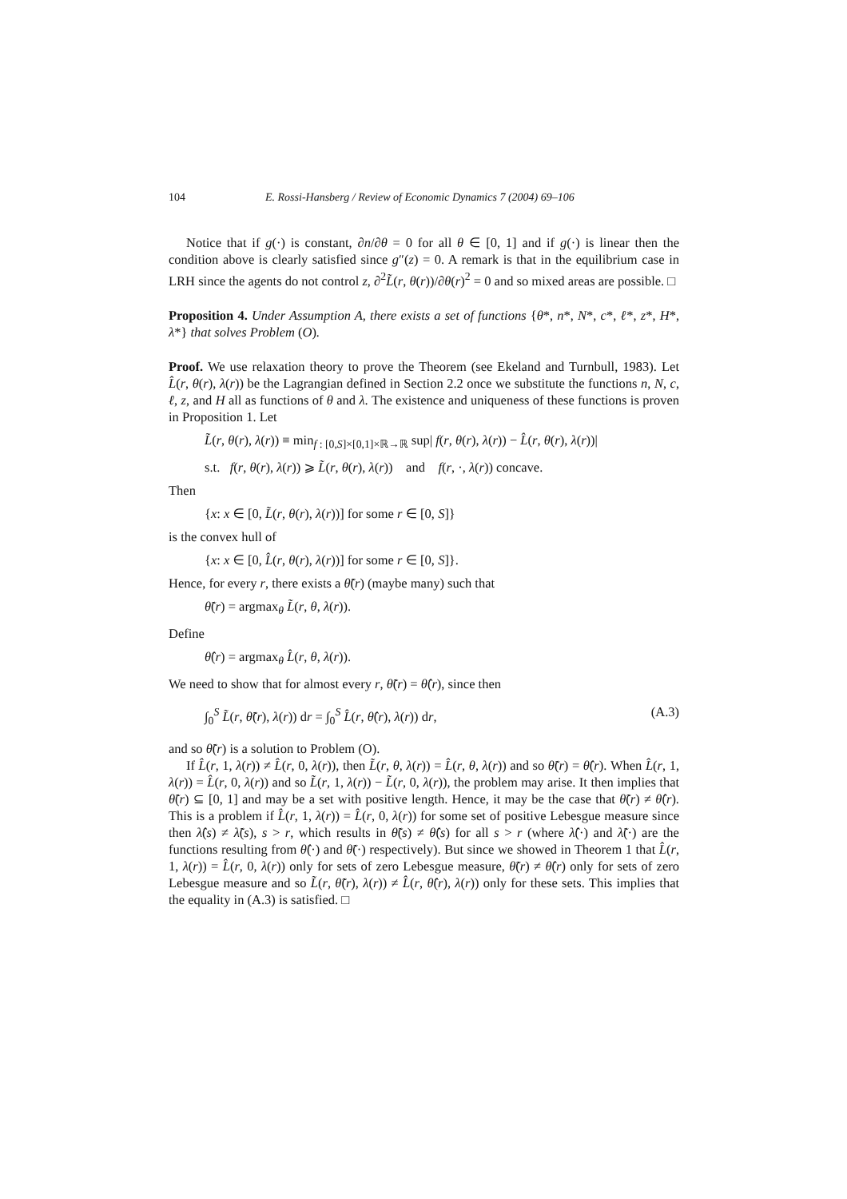104 E. Rossi-Hansberg / Review of Economic Dynamics 7 (2004) 69–106
Notice that if g(·) is constant, ∂n/∂θ = 0 for all θ ∈ [0, 1] and if g(·) is linear then the condition above is clearly satisfied since g″(z) = 0. A remark is that in the equilibrium case in LRH since the agents do not control z, ∂<sup>2</sup>L̃(r, θ(r))/∂θ(r)<sup>2</sup> = 0 and so mixed areas are possible. □
Proposition 4. Under Assumption A, there exists a set of functions {θ*, n*, N*, c*, ℓ*, z*, H*, λ*} that solves Problem (O).
Proof. We use relaxation theory to prove the Theorem (see Ekeland and Turnbull, 1983). Let L̂(r, θ(r), λ(r)) be the Lagrangian defined in Section 2.2 once we substitute the functions n, N, c, ℓ, z, and H all as functions of θ and λ. The existence and uniqueness of these functions is proven in Proposition 1. Let
L̃(r, θ(r), λ(r)) ≡ min<sub>f : [0,S]×[0,1]×ℝ→ℝ</sub> sup| f(r, θ(r), λ(r)) − L̂(r, θ(r), λ(r))|
s.t. f(r, θ(r), λ(r)) ⩾ L̃(r, θ(r), λ(r)) and f(r, ·, λ(r)) concave.
Then
{x: x ∈ [0, L̃(r, θ(r), λ(r))] for some r ∈ [0, S]}
is the convex hull of
{x: x ∈ [0, L̂(r, θ(r), λ(r))] for some r ∈ [0, S]}.
Hence, for every r, there exists a θ̃(r) (maybe many) such that
θ̃(r) = argmax<sub>θ</sub> L̃(r, θ, λ(r)).
Define
θ̂(r) = argmax<sub>θ</sub> L̂(r, θ, λ(r)).
We need to show that for almost every r, θ̃(r) = θ̂(r), since then
∫<sub>0</sub><sup>S</sup> L̃(r, θ̃(r), λ(r)) dr = ∫<sub>0</sub><sup>S</sup> L̂(r, θ̂(r), λ(r)) dr, (A.3)
and so θ̃(r) is a solution to Problem (O).
If L̂(r, 1, λ(r)) ≠ L̂(r, 0, λ(r)), then L̃(r, θ, λ(r)) = L̂(r, θ, λ(r)) and so θ̃(r) = θ̂(r). When L̂(r, 1, λ(r)) = L̂(r, 0, λ(r)) and so L̃(r, 1, λ(r)) − L̃(r, 0, λ(r)), the problem may arise. It then implies that θ̃(r) ⊆ [0, 1] and may be a set with positive length. Hence, it may be the case that θ̃(r) ≠ θ̂(r). This is a problem if L̂(r, 1, λ(r)) = L̂(r, 0, λ(r)) for some set of positive Lebesgue measure since then λ̂(s) ≠ λ̃(s), s > r, which results in θ̃(s) ≠ θ̂(s) for all s > r (where λ̂(·) and λ̃(·) are the functions resulting from θ̂(·) and θ̃(·) respectively). But since we showed in Theorem 1 that L̂(r, 1, λ(r)) = L̂(r, 0, λ(r)) only for sets of zero Lebesgue measure, θ̃(r) ≠ θ̂(r) only for sets of zero Lebesgue measure and so L̃(r, θ̃(r), λ(r)) ≠ L̂(r, θ̂(r), λ(r)) only for these sets. This implies that the equality in (A.3) is satisfied. □